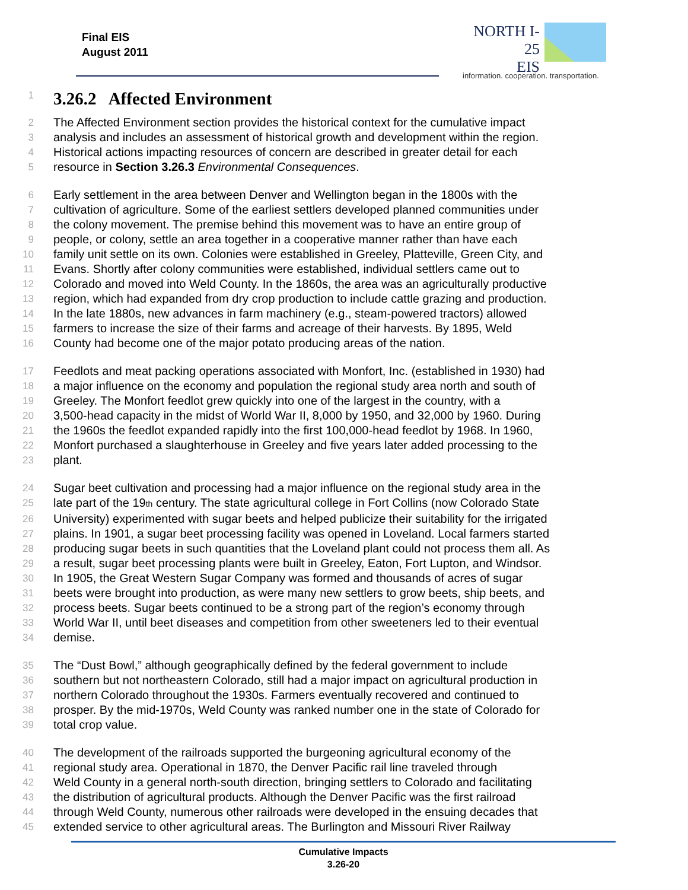Final EIS
August 2011
NORTH I-25
EIS
information. cooperation. transportation.
1
3.26.2 Affected Environment
2 The Affected Environment section provides the historical context for the cumulative impact
3 analysis and includes an assessment of historical growth and development within the region.
4 Historical actions impacting resources of concern are described in greater detail for each
5 resource in Section 3.26.3 Environmental Consequences.
6 Early settlement in the area between Denver and Wellington began in the 1800s with the
7 cultivation of agriculture. Some of the earliest settlers developed planned communities under
8 the colony movement. The premise behind this movement was to have an entire group of
9 people, or colony, settle an area together in a cooperative manner rather than have each
10 family unit settle on its own. Colonies were established in Greeley, Platteville, Green City, and
11 Evans. Shortly after colony communities were established, individual settlers came out to
12 Colorado and moved into Weld County. In the 1860s, the area was an agriculturally productive
13 region, which had expanded from dry crop production to include cattle grazing and production.
14 In the late 1880s, new advances in farm machinery (e.g., steam-powered tractors) allowed
15 farmers to increase the size of their farms and acreage of their harvests. By 1895, Weld
16 County had become one of the major potato producing areas of the nation.
17 Feedlots and meat packing operations associated with Monfort, Inc. (established in 1930) had
18 a major influence on the economy and population the regional study area north and south of
19 Greeley. The Monfort feedlot grew quickly into one of the largest in the country, with a
20 3,500-head capacity in the midst of World War II, 8,000 by 1950, and 32,000 by 1960. During
21 the 1960s the feedlot expanded rapidly into the first 100,000-head feedlot by 1968. In 1960,
22 Monfort purchased a slaughterhouse in Greeley and five years later added processing to the
23 plant.
24 Sugar beet cultivation and processing had a major influence on the regional study area in the
25 late part of the 19th century. The state agricultural college in Fort Collins (now Colorado State
26 University) experimented with sugar beets and helped publicize their suitability for the irrigated
27 plains. In 1901, a sugar beet processing facility was opened in Loveland. Local farmers started
28 producing sugar beets in such quantities that the Loveland plant could not process them all. As
29 a result, sugar beet processing plants were built in Greeley, Eaton, Fort Lupton, and Windsor.
30 In 1905, the Great Western Sugar Company was formed and thousands of acres of sugar
31 beets were brought into production, as were many new settlers to grow beets, ship beets, and
32 process beets. Sugar beets continued to be a strong part of the region’s economy through
33 World War II, until beet diseases and competition from other sweeteners led to their eventual
34 demise.
35 The “Dust Bowl,” although geographically defined by the federal government to include
36 southern but not northeastern Colorado, still had a major impact on agricultural production in
37 northern Colorado throughout the 1930s. Farmers eventually recovered and continued to
38 prosper. By the mid-1970s, Weld County was ranked number one in the state of Colorado for
39 total crop value.
40 The development of the railroads supported the burgeoning agricultural economy of the
41 regional study area. Operational in 1870, the Denver Pacific rail line traveled through
42 Weld County in a general north-south direction, bringing settlers to Colorado and facilitating
43 the distribution of agricultural products. Although the Denver Pacific was the first railroad
44 through Weld County, numerous other railroads were developed in the ensuing decades that
45 extended service to other agricultural areas. The Burlington and Missouri River Railway
Cumulative Impacts
3.26-20